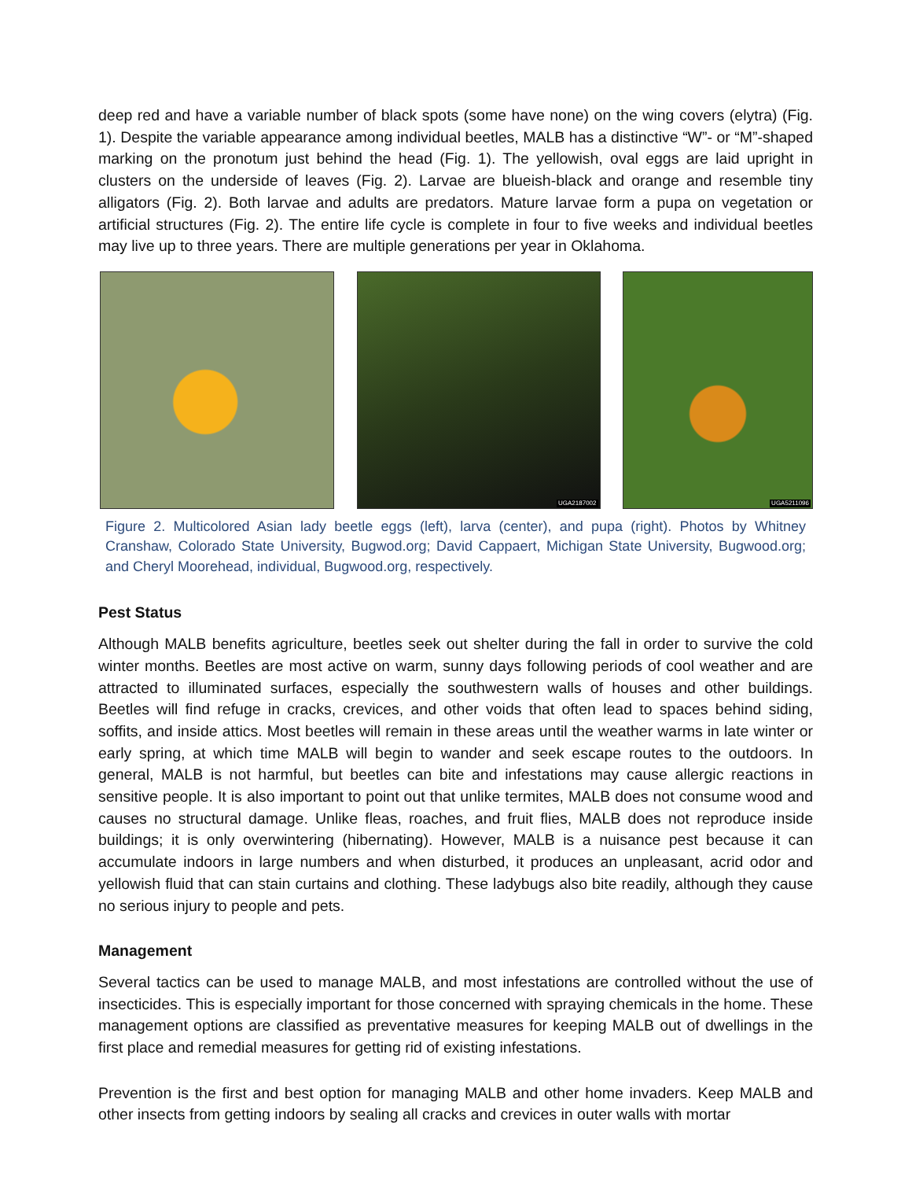deep red and have a variable number of black spots (some have none) on the wing covers (elytra) (Fig. 1). Despite the variable appearance among individual beetles, MALB has a distinctive “W”- or “M”-shaped marking on the pronotum just behind the head (Fig. 1). The yellowish, oval eggs are laid upright in clusters on the underside of leaves (Fig. 2). Larvae are blueish-black and orange and resemble tiny alligators (Fig. 2). Both larvae and adults are predators. Mature larvae form a pupa on vegetation or artificial structures (Fig. 2). The entire life cycle is complete in four to five weeks and individual beetles may live up to three years. There are multiple generations per year in Oklahoma.
UGA2187002
UGA5211096
Figure 2. Multicolored Asian lady beetle eggs (left), larva (center), and pupa (right). Photos by Whitney Cranshaw, Colorado State University, Bugwod.org; David Cappaert, Michigan State University, Bugwood.org; and Cheryl Moorehead, individual, Bugwood.org, respectively.
Pest Status
Although MALB benefits agriculture, beetles seek out shelter during the fall in order to survive the cold winter months. Beetles are most active on warm, sunny days following periods of cool weather and are attracted to illuminated surfaces, especially the southwestern walls of houses and other buildings. Beetles will find refuge in cracks, crevices, and other voids that often lead to spaces behind siding, soffits, and inside attics. Most beetles will remain in these areas until the weather warms in late winter or early spring, at which time MALB will begin to wander and seek escape routes to the outdoors. In general, MALB is not harmful, but beetles can bite and infestations may cause allergic reactions in sensitive people. It is also important to point out that unlike termites, MALB does not consume wood and causes no structural damage. Unlike fleas, roaches, and fruit flies, MALB does not reproduce inside buildings; it is only overwintering (hibernating). However, MALB is a nuisance pest because it can accumulate indoors in large numbers and when disturbed, it produces an unpleasant, acrid odor and yellowish fluid that can stain curtains and clothing. These ladybugs also bite readily, although they cause no serious injury to people and pets.
Management
Several tactics can be used to manage MALB, and most infestations are controlled without the use of insecticides. This is especially important for those concerned with spraying chemicals in the home. These management options are classified as preventative measures for keeping MALB out of dwellings in the first place and remedial measures for getting rid of existing infestations.
Prevention is the first and best option for managing MALB and other home invaders. Keep MALB and other insects from getting indoors by sealing all cracks and crevices in outer walls with mortar